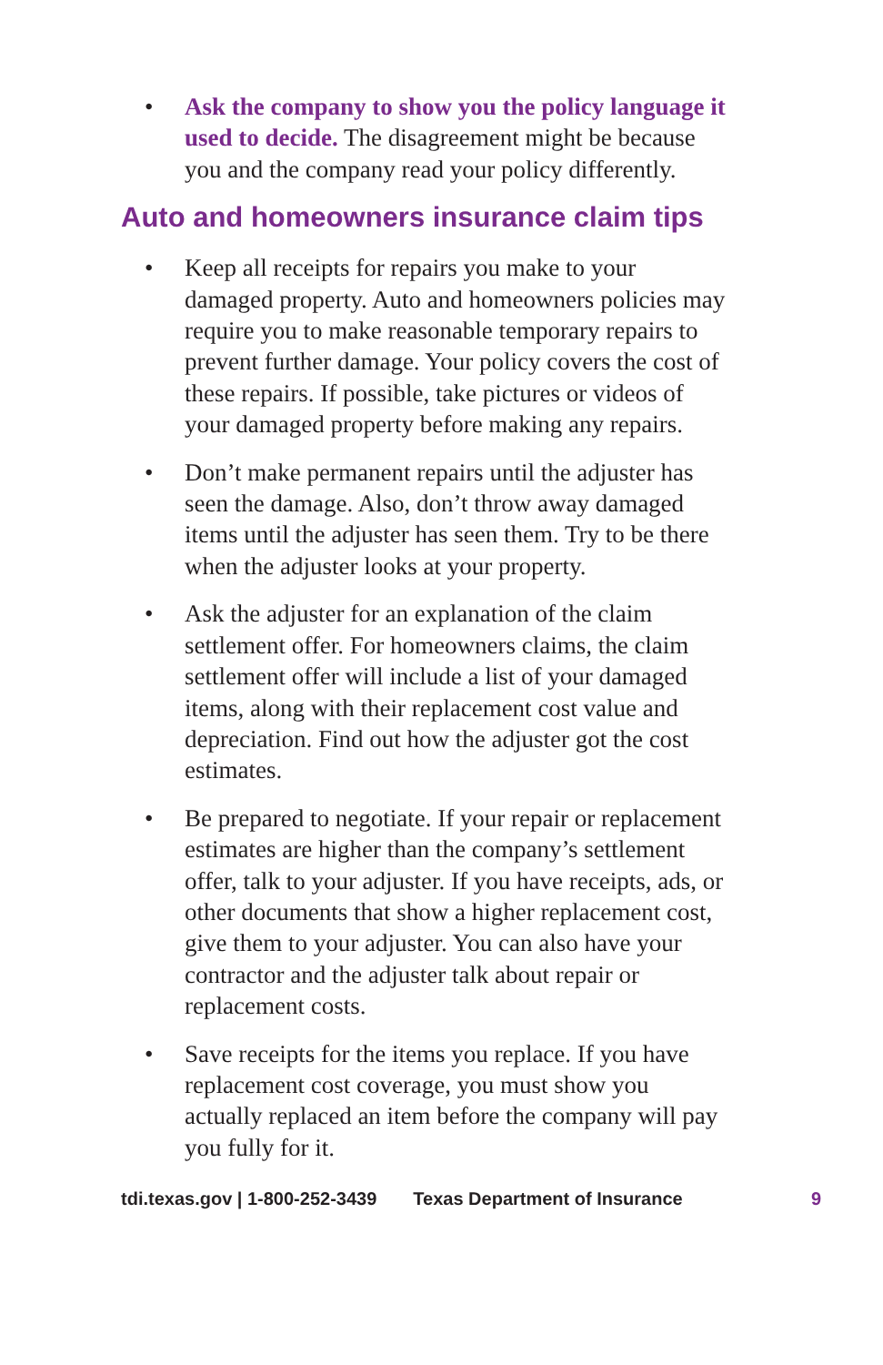• Ask the company to show you the policy language it used to decide. The disagreement might be because you and the company read your policy differently.
Auto and homeowners insurance claim tips
• Keep all receipts for repairs you make to your damaged property. Auto and homeowners policies may require you to make reasonable temporary repairs to prevent further damage. Your policy covers the cost of these repairs. If possible, take pictures or videos of your damaged property before making any repairs.
• Don’t make permanent repairs until the adjuster has seen the damage. Also, don’t throw away damaged items until the adjuster has seen them. Try to be there when the adjuster looks at your property.
• Ask the adjuster for an explanation of the claim settlement offer. For homeowners claims, the claim settlement offer will include a list of your damaged items, along with their replacement cost value and depreciation. Find out how the adjuster got the cost estimates.
• Be prepared to negotiate. If your repair or replacement estimates are higher than the company’s settlement offer, talk to your adjuster. If you have receipts, ads, or other documents that show a higher replacement cost, give them to your adjuster. You can also have your contractor and the adjuster talk about repair or replacement costs.
• Save receipts for the items you replace. If you have replacement cost coverage, you must show you actually replaced an item before the company will pay you fully for it.
tdi.texas.gov | 1-800-252-3439 Texas Department of Insurance 9